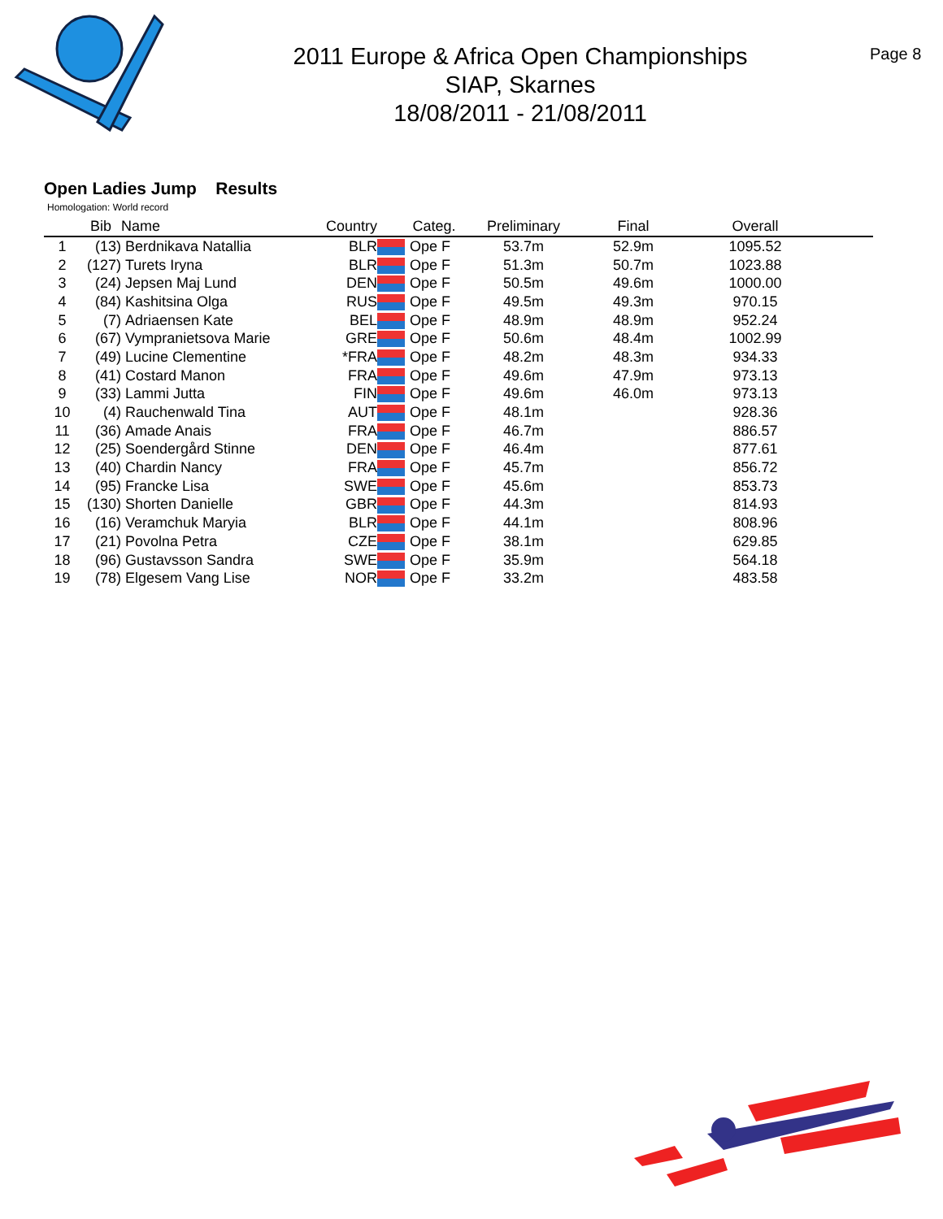2011 Europe & Africa Open Championships
SIAP, Skarnes
18/08/2011 - 21/08/2011
Page 8
Open Ladies Jump Results
Homologation: World record
| | Bib | Name | Country | | Categ. | Preliminary | Final | Overall | |
| --- | --- | --- | --- | --- | --- | --- | --- | --- | --- |
| 1 | (13) | Berdnikava Natallia | BLR | | Ope F | 53.7m | 52.9m | 1095.52 | |
| 2 | (127) | Turets Iryna | BLR | | Ope F | 51.3m | 50.7m | 1023.88 | |
| 3 | (24) | Jepsen Maj Lund | DEN | | Ope F | 50.5m | 49.6m | 1000.00 | |
| 4 | (84) | Kashitsina Olga | RUS | | Ope F | 49.5m | 49.3m | 970.15 | |
| 5 | (7) | Adriaensen Kate | BEL | | Ope F | 48.9m | 48.9m | 952.24 | |
| 6 | (67) | Vympranietsova Marie | GRE | | Ope F | 50.6m | 48.4m | 1002.99 | |
| 7 | (49) | Lucine Clementine | *FRA | | Ope F | 48.2m | 48.3m | 934.33 | |
| 8 | (41) | Costard Manon | FRA | | Ope F | 49.6m | 47.9m | 973.13 | |
| 9 | (33) | Lammi Jutta | FIN | | Ope F | 49.6m | 46.0m | 973.13 | |
| 10 | (4) | Rauchenwald Tina | AUT | | Ope F | 48.1m | | 928.36 | |
| 11 | (36) | Amade Anais | FRA | | Ope F | 46.7m | | 886.57 | |
| 12 | (25) | Soendergård Stinne | DEN | | Ope F | 46.4m | | 877.61 | |
| 13 | (40) | Chardin Nancy | FRA | | Ope F | 45.7m | | 856.72 | |
| 14 | (95) | Francke Lisa | SWE | | Ope F | 45.6m | | 853.73 | |
| 15 | (130) | Shorten Danielle | GBR | | Ope F | 44.3m | | 814.93 | |
| 16 | (16) | Veramchuk Maryia | BLR | | Ope F | 44.1m | | 808.96 | |
| 17 | (21) | Povolna Petra | CZE | | Ope F | 38.1m | | 629.85 | |
| 18 | (96) | Gustavsson Sandra | SWE | | Ope F | 35.9m | | 564.18 | |
| 19 | (78) | Elgesem Vang Lise | NOR | | Ope F | 33.2m | | 483.58 | |